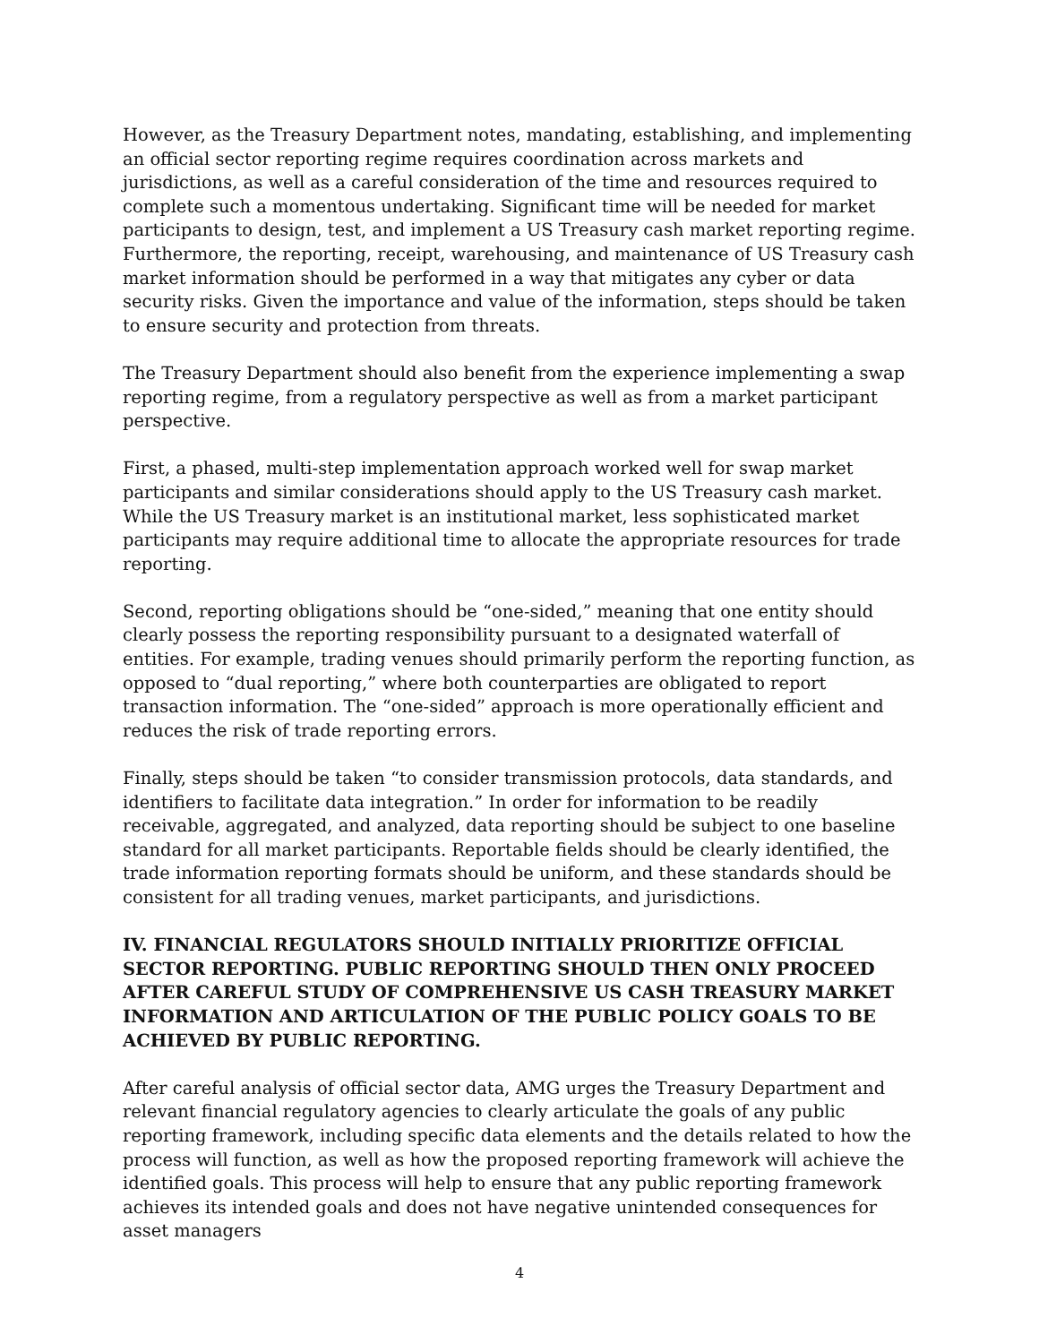However, as the Treasury Department notes, mandating, establishing, and implementing an official sector reporting regime requires coordination across markets and jurisdictions, as well as a careful consideration of the time and resources required to complete such a momentous undertaking. Significant time will be needed for market participants to design, test, and implement a US Treasury cash market reporting regime. Furthermore, the reporting, receipt, warehousing, and maintenance of US Treasury cash market information should be performed in a way that mitigates any cyber or data security risks. Given the importance and value of the information, steps should be taken to ensure security and protection from threats.
The Treasury Department should also benefit from the experience implementing a swap reporting regime, from a regulatory perspective as well as from a market participant perspective.
First, a phased, multi-step implementation approach worked well for swap market participants and similar considerations should apply to the US Treasury cash market. While the US Treasury market is an institutional market, less sophisticated market participants may require additional time to allocate the appropriate resources for trade reporting.
Second, reporting obligations should be “one-sided,” meaning that one entity should clearly possess the reporting responsibility pursuant to a designated waterfall of entities. For example, trading venues should primarily perform the reporting function, as opposed to “dual reporting,” where both counterparties are obligated to report transaction information. The “one-sided” approach is more operationally efficient and reduces the risk of trade reporting errors.
Finally, steps should be taken “to consider transmission protocols, data standards, and identifiers to facilitate data integration.” In order for information to be readily receivable, aggregated, and analyzed, data reporting should be subject to one baseline standard for all market participants. Reportable fields should be clearly identified, the trade information reporting formats should be uniform, and these standards should be consistent for all trading venues, market participants, and jurisdictions.
IV. FINANCIAL REGULATORS SHOULD INITIALLY PRIORITIZE OFFICIAL SECTOR REPORTING. PUBLIC REPORTING SHOULD THEN ONLY PROCEED AFTER CAREFUL STUDY OF COMPREHENSIVE US CASH TREASURY MARKET INFORMATION AND ARTICULATION OF THE PUBLIC POLICY GOALS TO BE ACHIEVED BY PUBLIC REPORTING.
After careful analysis of official sector data, AMG urges the Treasury Department and relevant financial regulatory agencies to clearly articulate the goals of any public reporting framework, including specific data elements and the details related to how the process will function, as well as how the proposed reporting framework will achieve the identified goals. This process will help to ensure that any public reporting framework achieves its intended goals and does not have negative unintended consequences for asset managers
4